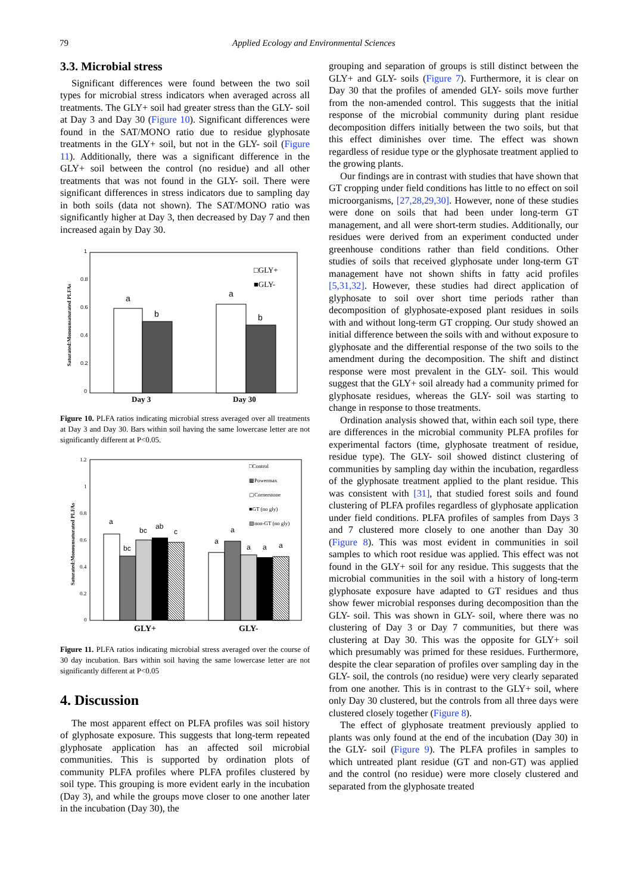79 Applied Ecology and Environmental Sciences
3.3. Microbial stress
Significant differences were found between the two soil types for microbial stress indicators when averaged across all treatments. The GLY+ soil had greater stress than the GLY- soil at Day 3 and Day 30 (Figure 10). Significant differences were found in the SAT/MONO ratio due to residue glyphosate treatments in the GLY+ soil, but not in the GLY- soil (Figure 11). Additionally, there was a significant difference in the GLY+ soil between the control (no residue) and all other treatments that was not found in the GLY- soil. There were significant differences in stress indicators due to sampling day in both soils (data not shown). The SAT/MONO ratio was significantly higher at Day 3, then decreased by Day 7 and then increased again by Day 30.
Saturated:Monounsaturated PLFAs
0
0.2
0.4
0.6
0.8
1
a
b
a
b
□GLY+
■GLY-
Day 3
Day 30
Figure 10. PLFA ratios indicating microbial stress averaged over all treatments at Day 3 and Day 30. Bars within soil having the same lowercase letter are not significantly different at P<0.05.
Saturated:Monounsaturated PLFAs
0
0.2
0.4
0.6
0.8
1
1.2
a
bc
bc
ab
c
a
a
a
a
a
□Control
▩Powermax
▢Cornerstone
■GT (no gly)
▧non-GT (no gly)
GLY+
GLY-
Figure 11. PLFA ratios indicating microbial stress averaged over the course of 30 day incubation. Bars within soil having the same lowercase letter are not significantly different at P<0.05
4. Discussion
The most apparent effect on PLFA profiles was soil history of glyphosate exposure. This suggests that long-term repeated glyphosate application has an affected soil microbial communities. This is supported by ordination plots of community PLFA profiles where PLFA profiles clustered by soil type. This grouping is more evident early in the incubation (Day 3), and while the groups move closer to one another later in the incubation (Day 30), the
grouping and separation of groups is still distinct between the GLY+ and GLY- soils (Figure 7). Furthermore, it is clear on Day 30 that the profiles of amended GLY- soils move further from the non-amended control. This suggests that the initial response of the microbial community during plant residue decomposition differs initially between the two soils, but that this effect diminishes over time. The effect was shown regardless of residue type or the glyphosate treatment applied to the growing plants.
Our findings are in contrast with studies that have shown that GT cropping under field conditions has little to no effect on soil microorganisms, [27,28,29,30]. However, none of these studies were done on soils that had been under long-term GT management, and all were short-term studies. Additionally, our residues were derived from an experiment conducted under greenhouse conditions rather than field conditions. Other studies of soils that received glyphosate under long-term GT management have not shown shifts in fatty acid profiles [5,31,32]. However, these studies had direct application of glyphosate to soil over short time periods rather than decomposition of glyphosate-exposed plant residues in soils with and without long-term GT cropping. Our study showed an initial difference between the soils with and without exposure to glyphosate and the differential response of the two soils to the amendment during the decomposition. The shift and distinct response were most prevalent in the GLY- soil. This would suggest that the GLY+ soil already had a community primed for glyphosate residues, whereas the GLY- soil was starting to change in response to those treatments.
Ordination analysis showed that, within each soil type, there are differences in the microbial community PLFA profiles for experimental factors (time, glyphosate treatment of residue, residue type). The GLY- soil showed distinct clustering of communities by sampling day within the incubation, regardless of the glyphosate treatment applied to the plant residue. This was consistent with [31], that studied forest soils and found clustering of PLFA profiles regardless of glyphosate application under field conditions. PLFA profiles of samples from Days 3 and 7 clustered more closely to one another than Day 30 (Figure 8). This was most evident in communities in soil samples to which root residue was applied. This effect was not found in the GLY+ soil for any residue. This suggests that the microbial communities in the soil with a history of long-term glyphosate exposure have adapted to GT residues and thus show fewer microbial responses during decomposition than the GLY- soil. This was shown in GLY- soil, where there was no clustering of Day 3 or Day 7 communities, but there was clustering at Day 30. This was the opposite for GLY+ soil which presumably was primed for these residues. Furthermore, despite the clear separation of profiles over sampling day in the GLY- soil, the controls (no residue) were very clearly separated from one another. This is in contrast to the GLY+ soil, where only Day 30 clustered, but the controls from all three days were clustered closely together (Figure 8).
The effect of glyphosate treatment previously applied to plants was only found at the end of the incubation (Day 30) in the GLY- soil (Figure 9). The PLFA profiles in samples to which untreated plant residue (GT and non-GT) was applied and the control (no residue) were more closely clustered and separated from the glyphosate treated